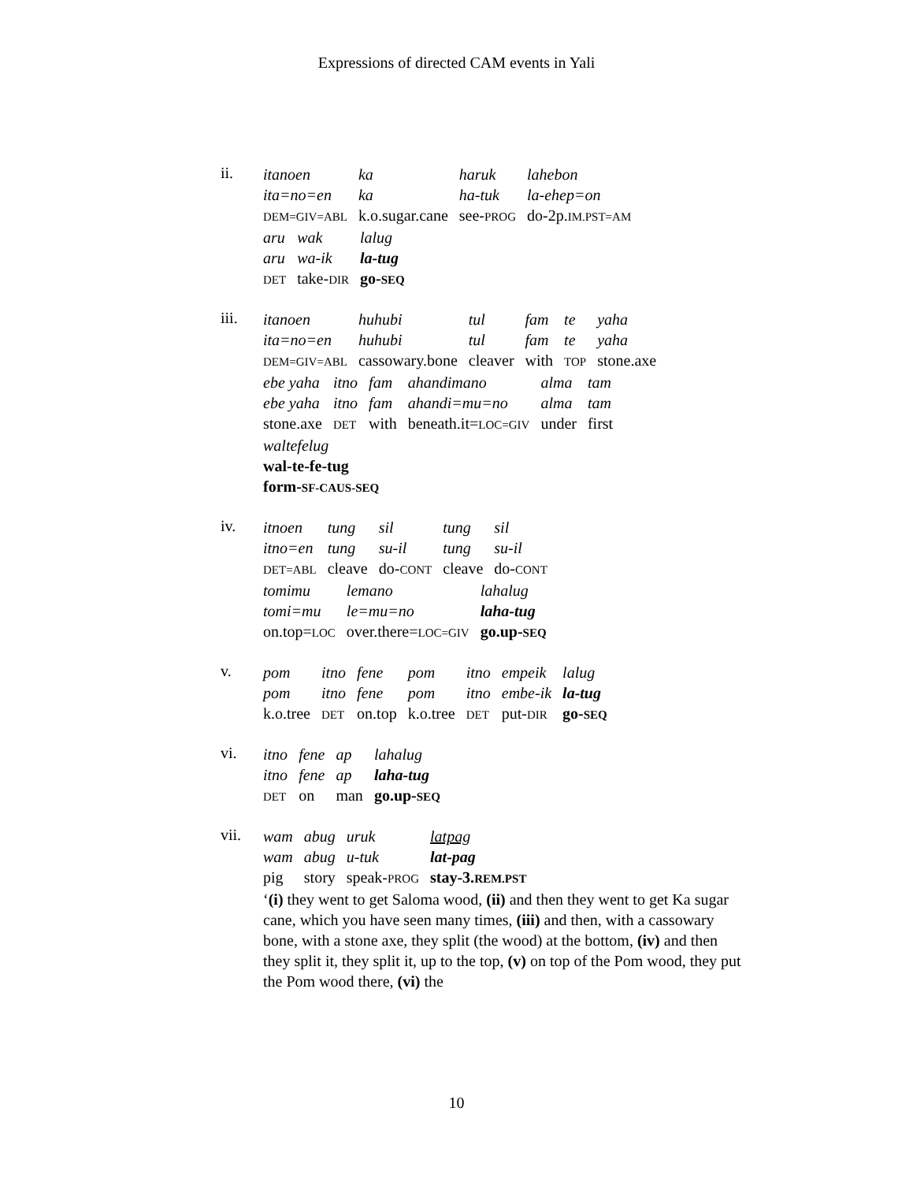Expressions of directed CAM events in Yali
ii.
| itanoen | ka | haruk | lahebon |
| ita=no=en | ka | ha-tuk | la-ehep=on |
| DEM=GIV=ABL | k.o.sugar.cane | see- PROG | do-2p. IM.PST=AM |
| aru | wak | lalug |
| aru | wa-ik | la-tug |
| DET | take- DIR | go- SEQ |
iii.
| itanoen | huhubi | tul | fam | te | yaha |
| ita=no=en | huhubi | tul | fam | te | yaha |
| DEM=GIV=ABL | cassowary.bone | cleaver | with | TOP | stone.axe |
| ebe yaha | itno | fam | ahandimano | alma | tam |
| ebe yaha | itno | fam | ahandi=mu=no | alma | tam |
| stone.axe | DET | with | beneath.it= LOC=GIV | under | first |
| waltefelug |
| wal-te-fe-tug |
| form- SF-CAUS-SEQ |
iv.
| itnoen | tung | sil | tung | sil |
| itno=en | tung | su-il | tung | su-il |
| DET=ABL | cleave | do- CONT | cleave | do- CONT |
| tomimu | lemano | lahalug |
| tomi=mu | le=mu=no | laha-tug |
| on.top= LOC | over.there= LOC=GIV | go.up- SEQ |
v.
| pom | itno | fene | pom | itno | empeik | lalug |
| pom | itno | fene | pom | itno | embe-ik | la-tug |
| k.o.tree | DET | on.top | k.o.tree | DET | put- DIR | go- SEQ |
vi.
| itno | fene | ap | lahalug |
| itno | fene | ap | laha-tug |
| DET | on | man | go.up- SEQ |
vii.
| wam | abug | uruk | latpag |
| wam | abug | u-tuk | lat-pag |
| pig | story | speak- PROG | stay-3. REM.PST |
‘(i) they went to get Saloma wood, (ii) and then they went to get Ka sugar cane, which you have seen many times, (iii) and then, with a cassowary bone, with a stone axe, they split (the wood) at the bottom, (iv) and then they split it, they split it, up to the top, (v) on top of the Pom wood, they put the Pom wood there, (vi) the
10